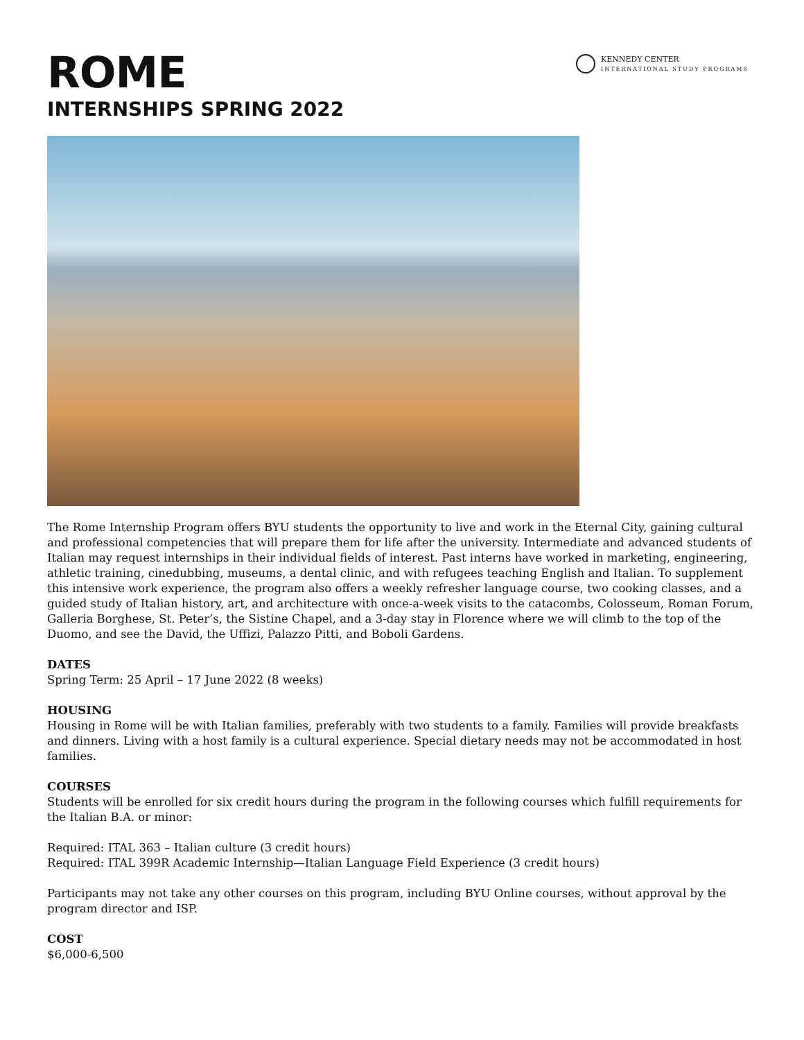KENNEDY CENTER
INTERNATIONAL STUDY PROGRAMS
ROME
INTERNSHIPS SPRING 2022
The Rome Internship Program offers BYU students the opportunity to live and work in the Eternal City, gaining cultural and professional competencies that will prepare them for life after the university. Intermediate and advanced students of Italian may request internships in their individual fields of interest. Past interns have worked in marketing, engineering, athletic training, cinedubbing, museums, a dental clinic, and with refugees teaching English and Italian. To supplement this intensive work experience, the program also offers a weekly refresher language course, two cooking classes, and a guided study of Italian history, art, and architecture with once-a-week visits to the catacombs, Colosseum, Roman Forum, Galleria Borghese, St. Peter’s, the Sistine Chapel, and a 3-day stay in Florence where we will climb to the top of the Duomo, and see the David, the Uffizi, Palazzo Pitti, and Boboli Gardens.
DATES
Spring Term: 25 April – 17 June 2022 (8 weeks)
HOUSING
Housing in Rome will be with Italian families, preferably with two students to a family. Families will provide breakfasts and dinners. Living with a host family is a cultural experience. Special dietary needs may not be accommodated in host families.
COURSES
Students will be enrolled for six credit hours during the program in the following courses which fulfill requirements for the Italian B.A. or minor:
Required: ITAL 363 – Italian culture (3 credit hours)
Required: ITAL 399R Academic Internship—Italian Language Field Experience (3 credit hours)
Participants may not take any other courses on this program, including BYU Online courses, without approval by the program director and ISP.
COST
$6,000-6,500